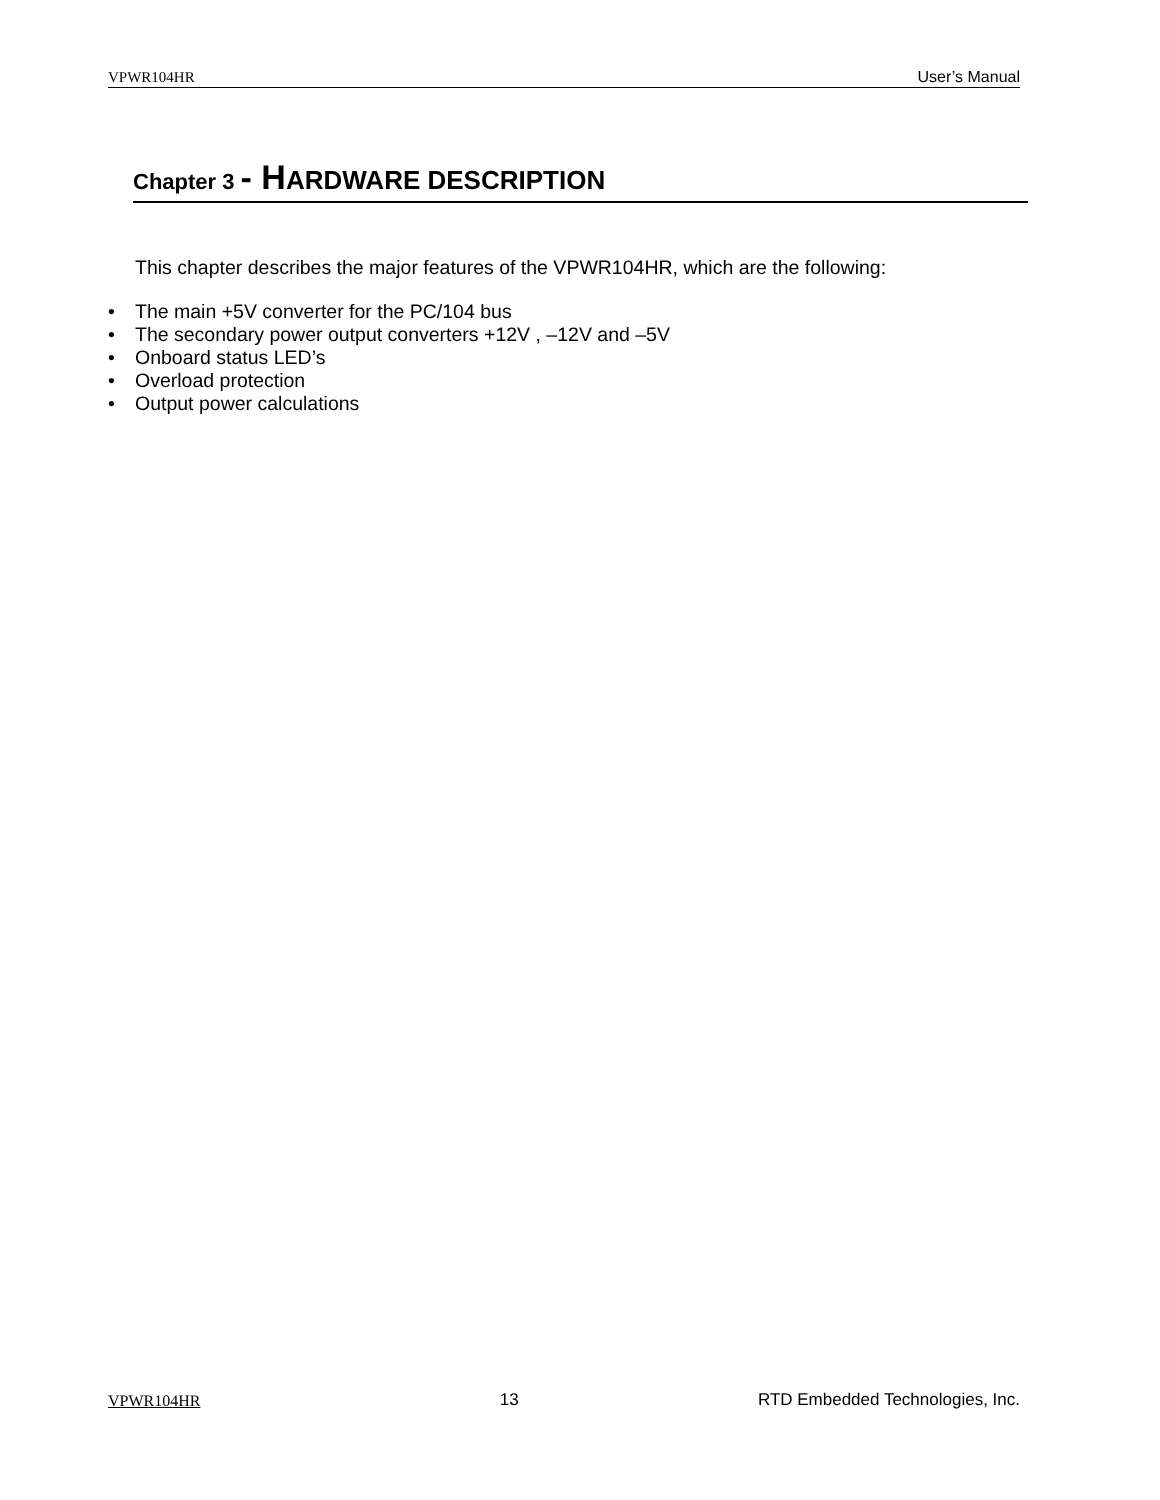VPWR104HR User’s Manual
Chapter 3 - H ARDWARE DESCRIPTION
This chapter describes the major features of the VPWR104HR, which are the following:
• The main +5V converter for the PC/104 bus
• The secondary power output converters +12V , –12V and –5V
• Onboard status LED’s
• Overload protection
• Output power calculations
VPWR104HR 13 RTD Embedded Technologies, Inc.